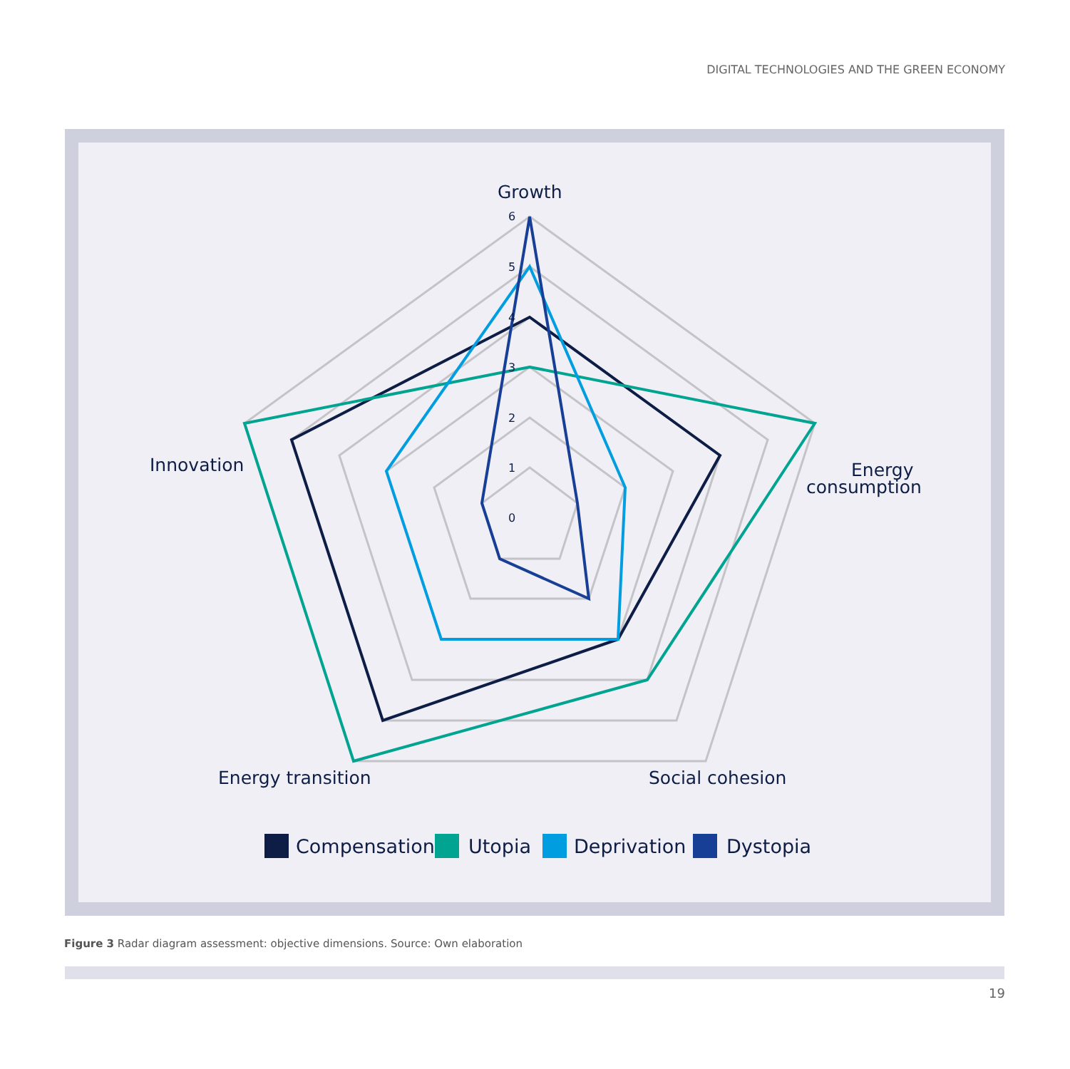DIGITAL TECHNOLOGIES AND THE GREEN ECONOMY
6
5
4
3
2
1
0
Growth
Energy
consumption
Social cohesion
Energy transition
Innovation
Compensation
Utopia
Deprivation
Dystopia
Figure 3 Radar diagram assessment: objective dimensions. Source: Own elaboration
19